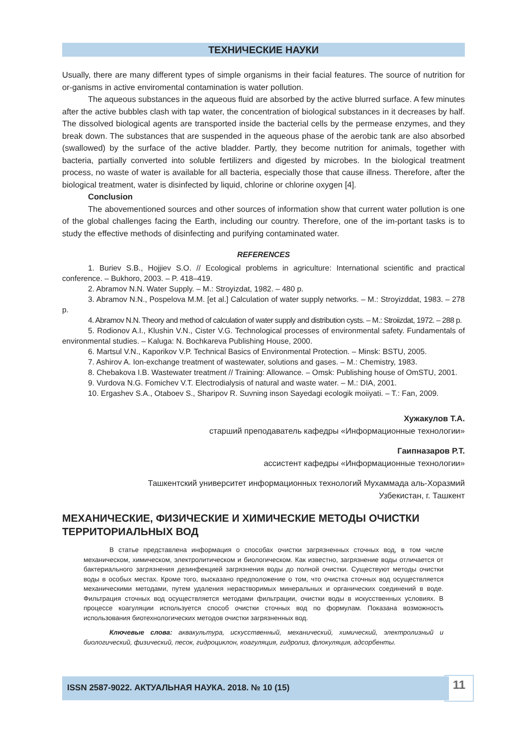ТЕХНИЧЕСКИЕ НАУКИ
Usually, there are many different types of simple organisms in their facial features. The source of nutrition for or-ganisms in active enviromental contamination is water pollution.
The aqueous substances in the aqueous fluid are absorbed by the active blurred surface. A few minutes after the active bubbles clash with tap water, the concentration of biological substances in it decreases by half. The dissolved biological agents are transported inside the bacterial cells by the permease enzymes, and they break down. The substances that are suspended in the aqueous phase of the aerobic tank are also absorbed (swallowed) by the surface of the active bladder. Partly, they become nutrition for animals, together with bacteria, partially converted into soluble fertilizers and digested by microbes. In the biological treatment process, no waste of water is available for all bacteria, especially those that cause illness. Therefore, after the biological treatment, water is disinfected by liquid, chlorine or chlorine oxygen [4].
Conclusion
The abovementioned sources and other sources of information show that current water pollution is one of the global challenges facing the Earth, including our country. Therefore, one of the im-portant tasks is to study the effective methods of disinfecting and purifying contaminated water.
REFERENCES
1. Buriev S.B., Hojjiev S.O. // Ecological problems in agriculture: International scientific and practical conference. – Bukhoro, 2003. – P. 418–419.
2. Abramov N.N. Water Supply. – M.: Stroyizdat, 1982. – 480 p.
3. Abramov N.N., Pospelova M.M. [et al.] Calculation of water supply networks. – M.: Stroyizddat, 1983. – 278 p.
4. Abramov N.N. Theory and method of calculation of water supply and distribution cysts. – M.: Stroiizdat, 1972. – 288 p.
5. Rodionov A.I., Klushin V.N., Cister V.G. Technological processes of environmental safety. Fundamentals of environmental studies. – Kaluga: N. Bochkareva Publishing House, 2000.
6. Martsul V.N., Kaporikov V.P. Technical Basics of Environmental Protection. – Minsk: BSTU, 2005.
7. Ashirov A. Ion-exchange treatment of wastewater, solutions and gases. – M.: Chemistry, 1983.
8. Chebakova I.B. Wastewater treatment // Training: Allowance. – Omsk: Publishing house of OmSTU, 2001.
9. Vurdova N.G. Fomichev V.T. Electrodialysis of natural and waste water. – M.: DIA, 2001.
10. Ergashev S.A., Otaboev S., Sharipov R. Suvning inson Sayedagi ecologik moiiyati. – T.: Fan, 2009.
Хужакулов Т.А.
старший преподаватель кафедры «Информационные технологии»
Гаипназаров Р.Т.
ассистент кафедры «Информационные технологии»
Ташкентский университет информационных технологий Мухаммада аль-Хоразмий
Узбекистан, г. Ташкент
МЕХАНИЧЕСКИЕ, ФИЗИЧЕСКИЕ И ХИМИЧЕСКИЕ МЕТОДЫ ОЧИСТКИ ТЕРРИТОРИАЛЬНЫХ ВОД
В статье представлена информация о способах очистки загрязненных сточных вод, в том числе механическом, химическом, электролитическом и биологическом. Как известно, загрязнение воды отличается от бактериального загрязнения дезинфекцией загрязнения воды до полной очистки. Существуют методы очистки воды в особых местах. Кроме того, высказано предположение о том, что очистка сточных вод осуществляется механическими методами, путем удаления нерастворимых минеральных и органических соединений в воде. Фильтрация сточных вод осуществляется методами фильтрации, очистки воды в искусственных условиях. В процессе коагуляции используется способ очистки сточных вод по формулам. Показана возможность использования биотехнологических методов очистки загрязненных вод.
Ключевые слова: аквакультура, искусственный, механический, химический, электролизный и биологический, физический, песок, гидроциклон, коагуляция, гидролиз, флокуляция, адсорбенты.
ISSN 2587-9022. АКТУАЛЬНАЯ НАУКА. 2018. № 10 (15) 11